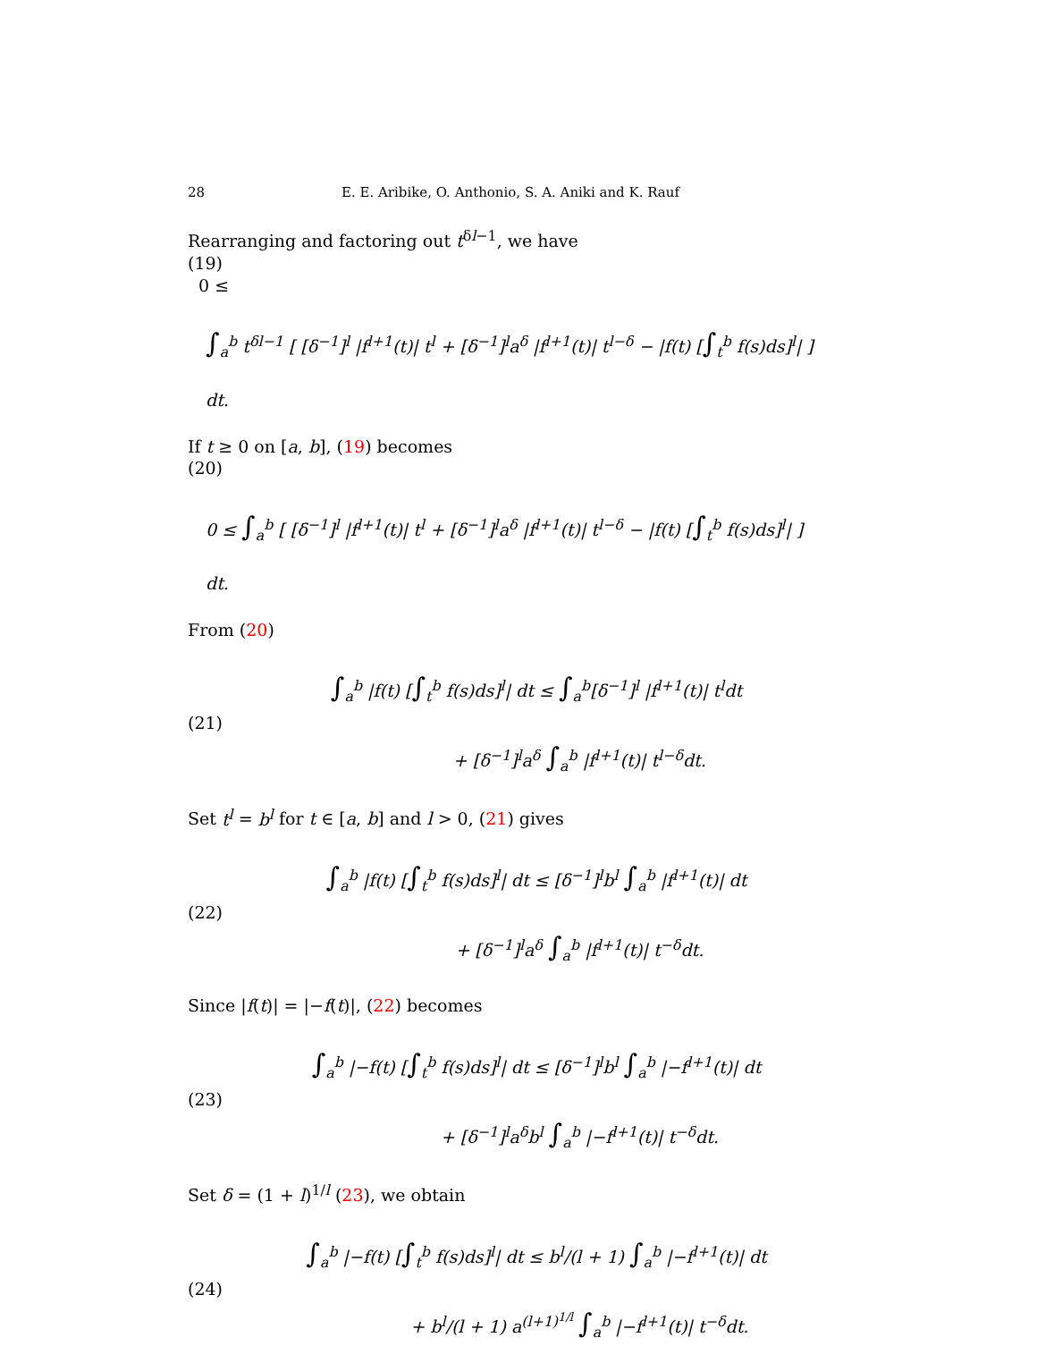28 E. E. Aribike, O. Anthonio, S. A. Aniki and K. Rauf
Rearranging and factoring out t<sup>δl−1</sup>, we have
(19)
0 ≤
∫<sub>a</sub><sup>b</sup> t<sup>δl−1</sup> [ [δ<sup>−1</sup>]<sup>l</sup> |f<sup>l+1</sup>(t)| t<sup>l</sup> + [δ<sup>−1</sup>]<sup>l</sup>a<sup>δ</sup> |f<sup>l+1</sup>(t)| t<sup>l−δ</sup> − |f(t) [∫<sub>t</sub><sup>b</sup> f(s)ds]<sup>l</sup>| ] dt.
If t ≥ 0 on [a, b], (19) becomes
(20)
0 ≤ ∫<sub>a</sub><sup>b</sup> [ [δ<sup>−1</sup>]<sup>l</sup> |f<sup>l+1</sup>(t)| t<sup>l</sup> + [δ<sup>−1</sup>]<sup>l</sup>a<sup>δ</sup> |f<sup>l+1</sup>(t)| t<sup>l−δ</sup> − |f(t) [∫<sub>t</sub><sup>b</sup> f(s)ds]<sup>l</sup>| ] dt.
From (20)
(21)
∫<sub>a</sub><sup>b</sup> |f(t) [∫<sub>t</sub><sup>b</sup> f(s)ds]<sup>l</sup>| dt ≤ ∫<sub>a</sub><sup>b</sup>[δ<sup>−1</sup>]<sup>l</sup> |f<sup>l+1</sup>(t)| t<sup>l</sup>dt
+ [δ<sup>−1</sup>]<sup>l</sup>a<sup>δ</sup> ∫<sub>a</sub><sup>b</sup> |f<sup>l+1</sup>(t)| t<sup>l−δ</sup>dt.
Set t<sup>l</sup> = b<sup>l</sup> for t ∈ [a, b] and l > 0, (21) gives
(22)
∫<sub>a</sub><sup>b</sup> |f(t) [∫<sub>t</sub><sup>b</sup> f(s)ds]<sup>l</sup>| dt ≤ [δ<sup>−1</sup>]<sup>l</sup>b<sup>l</sup> ∫<sub>a</sub><sup>b</sup> |f<sup>l+1</sup>(t)| dt
+ [δ<sup>−1</sup>]<sup>l</sup>a<sup>δ</sup> ∫<sub>a</sub><sup>b</sup> |f<sup>l+1</sup>(t)| t<sup>−δ</sup>dt.
Since |f(t)| = |−f(t)|, (22) becomes
(23)
∫<sub>a</sub><sup>b</sup> |−f(t) [∫<sub>t</sub><sup>b</sup> f(s)ds]<sup>l</sup>| dt ≤ [δ<sup>−1</sup>]<sup>l</sup>b<sup>l</sup> ∫<sub>a</sub><sup>b</sup> |−f<sup>l+1</sup>(t)| dt
+ [δ<sup>−1</sup>]<sup>l</sup>a<sup>δ</sup>b<sup>l</sup> ∫<sub>a</sub><sup>b</sup> |−f<sup>l+1</sup>(t)| t<sup>−δ</sup>dt.
Set δ = (1 + l)<sup>1/l</sup> (23), we obtain
(24)
∫<sub>a</sub><sup>b</sup> |−f(t) [∫<sub>t</sub><sup>b</sup> f(s)ds]<sup>l</sup>| dt ≤ b<sup>l</sup>/(l + 1) ∫<sub>a</sub><sup>b</sup> |−f<sup>l+1</sup>(t)| dt
+ b<sup>l</sup>/(l + 1) a<sup>(l+1)<sup>1/l</sup></sup> ∫<sub>a</sub><sup>b</sup> |−f<sup>l+1</sup>(t)| t<sup>−δ</sup>dt.